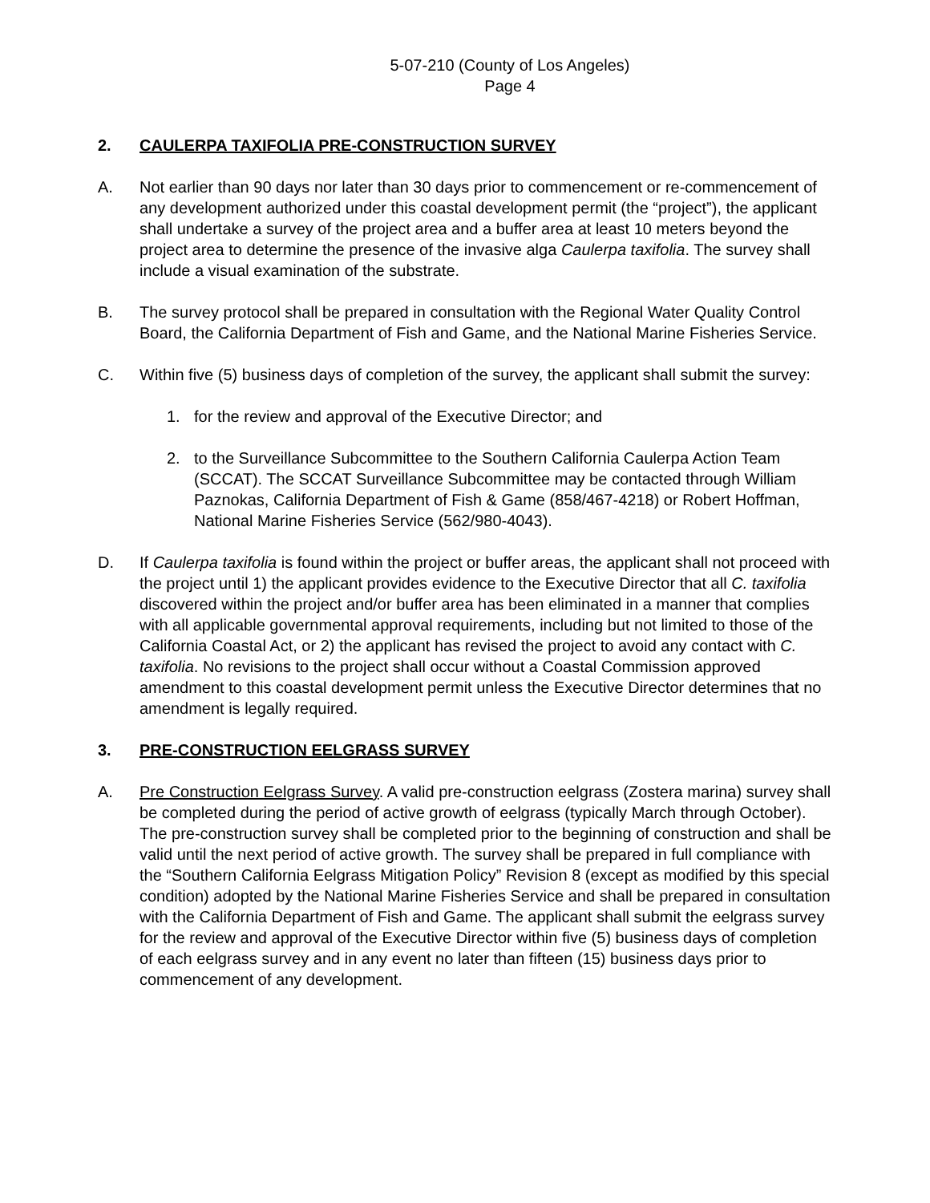5-07-210 (County of Los Angeles)
Page 4
2. CAULERPA TAXIFOLIA PRE-CONSTRUCTION SURVEY
A. Not earlier than 90 days nor later than 30 days prior to commencement or re-commencement of any development authorized under this coastal development permit (the “project”), the applicant shall undertake a survey of the project area and a buffer area at least 10 meters beyond the project area to determine the presence of the invasive alga Caulerpa taxifolia. The survey shall include a visual examination of the substrate.
B. The survey protocol shall be prepared in consultation with the Regional Water Quality Control Board, the California Department of Fish and Game, and the National Marine Fisheries Service.
C. Within five (5) business days of completion of the survey, the applicant shall submit the survey:
1. for the review and approval of the Executive Director; and
2. to the Surveillance Subcommittee to the Southern California Caulerpa Action Team (SCCAT). The SCCAT Surveillance Subcommittee may be contacted through William Paznokas, California Department of Fish & Game (858/467-4218) or Robert Hoffman, National Marine Fisheries Service (562/980-4043).
D. If Caulerpa taxifolia is found within the project or buffer areas, the applicant shall not proceed with the project until 1) the applicant provides evidence to the Executive Director that all C. taxifolia discovered within the project and/or buffer area has been eliminated in a manner that complies with all applicable governmental approval requirements, including but not limited to those of the California Coastal Act, or 2) the applicant has revised the project to avoid any contact with C. taxifolia. No revisions to the project shall occur without a Coastal Commission approved amendment to this coastal development permit unless the Executive Director determines that no amendment is legally required.
3. PRE-CONSTRUCTION EELGRASS SURVEY
A. Pre Construction Eelgrass Survey. A valid pre-construction eelgrass (Zostera marina) survey shall be completed during the period of active growth of eelgrass (typically March through October). The pre-construction survey shall be completed prior to the beginning of construction and shall be valid until the next period of active growth. The survey shall be prepared in full compliance with the “Southern California Eelgrass Mitigation Policy” Revision 8 (except as modified by this special condition) adopted by the National Marine Fisheries Service and shall be prepared in consultation with the California Department of Fish and Game. The applicant shall submit the eelgrass survey for the review and approval of the Executive Director within five (5) business days of completion of each eelgrass survey and in any event no later than fifteen (15) business days prior to commencement of any development.